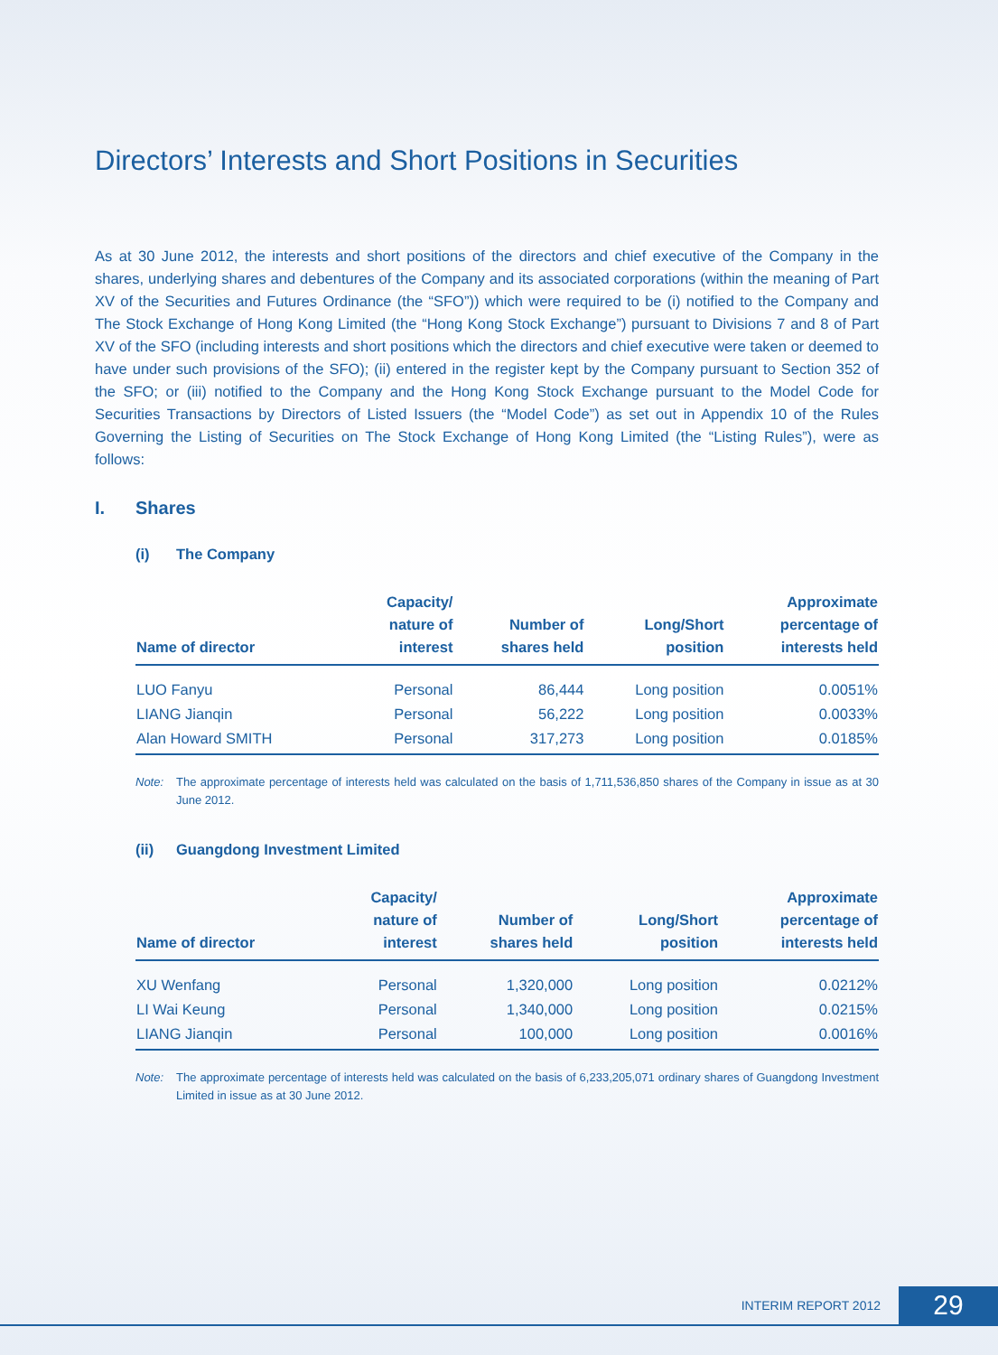Directors’ Interests and Short Positions in Securities
As at 30 June 2012, the interests and short positions of the directors and chief executive of the Company in the shares, underlying shares and debentures of the Company and its associated corporations (within the meaning of Part XV of the Securities and Futures Ordinance (the “SFO”)) which were required to be (i) notified to the Company and The Stock Exchange of Hong Kong Limited (the “Hong Kong Stock Exchange”) pursuant to Divisions 7 and 8 of Part XV of the SFO (including interests and short positions which the directors and chief executive were taken or deemed to have under such provisions of the SFO); (ii) entered in the register kept by the Company pursuant to Section 352 of the SFO; or (iii) notified to the Company and the Hong Kong Stock Exchange pursuant to the Model Code for Securities Transactions by Directors of Listed Issuers (the “Model Code”) as set out in Appendix 10 of the Rules Governing the Listing of Securities on The Stock Exchange of Hong Kong Limited (the “Listing Rules”), were as follows:
I. Shares
(i) The Company
| Name of director | Capacity/ nature of interest | Number of shares held | Long/Short position | Approximate percentage of interests held |
| --- | --- | --- | --- | --- |
| LUO Fanyu | Personal | 86,444 | Long position | 0.0051% |
| LIANG Jianqin | Personal | 56,222 | Long position | 0.0033% |
| Alan Howard SMITH | Personal | 317,273 | Long position | 0.0185% |
Note: The approximate percentage of interests held was calculated on the basis of 1,711,536,850 shares of the Company in issue as at 30 June 2012.
(ii) Guangdong Investment Limited
| Name of director | Capacity/ nature of interest | Number of shares held | Long/Short position | Approximate percentage of interests held |
| --- | --- | --- | --- | --- |
| XU Wenfang | Personal | 1,320,000 | Long position | 0.0212% |
| LI Wai Keung | Personal | 1,340,000 | Long position | 0.0215% |
| LIANG Jianqin | Personal | 100,000 | Long position | 0.0016% |
Note: The approximate percentage of interests held was calculated on the basis of 6,233,205,071 ordinary shares of Guangdong Investment Limited in issue as at 30 June 2012.
INTERIM REPORT 2012 29